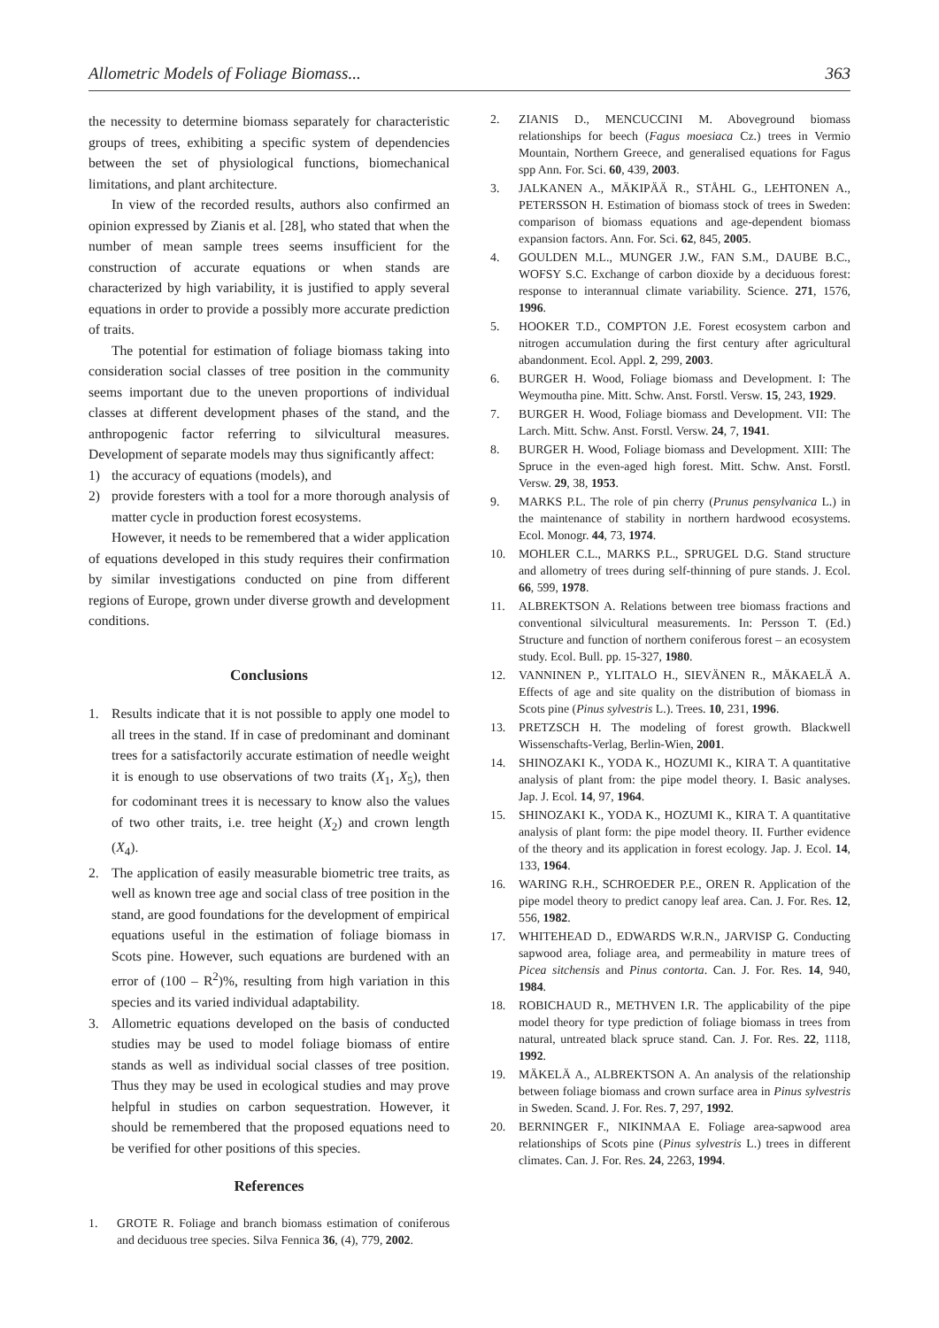Allometric Models of Foliage Biomass... 363
the necessity to determine biomass separately for characteristic groups of trees, exhibiting a specific system of dependencies between the set of physiological functions, biomechanical limitations, and plant architecture.
In view of the recorded results, authors also confirmed an opinion expressed by Zianis et al. [28], who stated that when the number of mean sample trees seems insufficient for the construction of accurate equations or when stands are characterized by high variability, it is justified to apply several equations in order to provide a possibly more accurate prediction of traits.
The potential for estimation of foliage biomass taking into consideration social classes of tree position in the community seems important due to the uneven proportions of individual classes at different development phases of the stand, and the anthropogenic factor referring to silvicultural measures. Development of separate models may thus significantly affect:
1) the accuracy of equations (models), and
2) provide foresters with a tool for a more thorough analysis of matter cycle in production forest ecosystems.
However, it needs to be remembered that a wider application of equations developed in this study requires their confirmation by similar investigations conducted on pine from different regions of Europe, grown under diverse growth and development conditions.
Conclusions
1. Results indicate that it is not possible to apply one model to all trees in the stand. If in case of predominant and dominant trees for a satisfactorily accurate estimation of needle weight it is enough to use observations of two traits (X<sub>1</sub>, X<sub>5</sub>), then for codominant trees it is necessary to know also the values of two other traits, i.e. tree height (X<sub>2</sub>) and crown length (X<sub>4</sub>).
2. The application of easily measurable biometric tree traits, as well as known tree age and social class of tree position in the stand, are good foundations for the development of empirical equations useful in the estimation of foliage biomass in Scots pine. However, such equations are burdened with an error of (100 – R<sup>2</sup>)%, resulting from high variation in this species and its varied individual adaptability.
3. Allometric equations developed on the basis of conducted studies may be used to model foliage biomass of entire stands as well as individual social classes of tree position. Thus they may be used in ecological studies and may prove helpful in studies on carbon sequestration. However, it should be remembered that the proposed equations need to be verified for other positions of this species.
References
1. GROTE R. Foliage and branch biomass estimation of coniferous and deciduous tree species. Silva Fennica 36, (4), 779, 2002.
2. ZIANIS D., MENCUCCINI M. Aboveground biomass relationships for beech (Fagus moesiaca Cz.) trees in Vermio Mountain, Northern Greece, and generalised equations for Fagus spp Ann. For. Sci. 60, 439, 2003.
3. JALKANEN A., MÄKIPÄÄ R., STÅHL G., LEHTONEN A., PETERSSON H. Estimation of biomass stock of trees in Sweden: comparison of biomass equations and age-dependent biomass expansion factors. Ann. For. Sci. 62, 845, 2005.
4. GOULDEN M.L., MUNGER J.W., FAN S.M., DAUBE B.C., WOFSY S.C. Exchange of carbon dioxide by a deciduous forest: response to interannual climate variability. Science. 271, 1576, 1996.
5. HOOKER T.D., COMPTON J.E. Forest ecosystem carbon and nitrogen accumulation during the first century after agricultural abandonment. Ecol. Appl. 2, 299, 2003.
6. BURGER H. Wood, Foliage biomass and Development. I: The Weymoutha pine. Mitt. Schw. Anst. Forstl. Versw. 15, 243, 1929.
7. BURGER H. Wood, Foliage biomass and Development. VII: The Larch. Mitt. Schw. Anst. Forstl. Versw. 24, 7, 1941.
8. BURGER H. Wood, Foliage biomass and Development. XIII: The Spruce in the even-aged high forest. Mitt. Schw. Anst. Forstl. Versw. 29, 38, 1953.
9. MARKS P.L. The role of pin cherry (Prunus pensylvanica L.) in the maintenance of stability in northern hardwood ecosystems. Ecol. Monogr. 44, 73, 1974.
10. MOHLER C.L., MARKS P.L., SPRUGEL D.G. Stand structure and allometry of trees during self-thinning of pure stands. J. Ecol. 66, 599, 1978.
11. ALBREKTSON A. Relations between tree biomass fractions and conventional silvicultural measurements. In: Persson T. (Ed.) Structure and function of northern coniferous forest – an ecosystem study. Ecol. Bull. pp. 15-327, 1980.
12. VANNINEN P., YLITALO H., SIEVÄNEN R., MÄKAELÄ A. Effects of age and site quality on the distribution of biomass in Scots pine (Pinus sylvestris L.). Trees. 10, 231, 1996.
13. PRETZSCH H. The modeling of forest growth. Blackwell Wissenschafts-Verlag, Berlin-Wien, 2001.
14. SHINOZAKI K., YODA K., HOZUMI K., KIRA T. A quantitative analysis of plant from: the pipe model theory. I. Basic analyses. Jap. J. Ecol. 14, 97, 1964.
15. SHINOZAKI K., YODA K., HOZUMI K., KIRA T. A quantitative analysis of plant form: the pipe model theory. II. Further evidence of the theory and its application in forest ecology. Jap. J. Ecol. 14, 133, 1964.
16. WARING R.H., SCHROEDER P.E., OREN R. Application of the pipe model theory to predict canopy leaf area. Can. J. For. Res. 12, 556, 1982.
17. WHITEHEAD D., EDWARDS W.R.N., JARVISP G. Conducting sapwood area, foliage area, and permeability in mature trees of Picea sitchensis and Pinus contorta. Can. J. For. Res. 14, 940, 1984.
18. ROBICHAUD R., METHVEN I.R. The applicability of the pipe model theory for type prediction of foliage biomass in trees from natural, untreated black spruce stand. Can. J. For. Res. 22, 1118, 1992.
19. MÄKELÄ A., ALBREKTSON A. An analysis of the relationship between foliage biomass and crown surface area in Pinus sylvestris in Sweden. Scand. J. For. Res. 7, 297, 1992.
20. BERNINGER F., NIKINMAA E. Foliage area-sapwood area relationships of Scots pine (Pinus sylvestris L.) trees in different climates. Can. J. For. Res. 24, 2263, 1994.